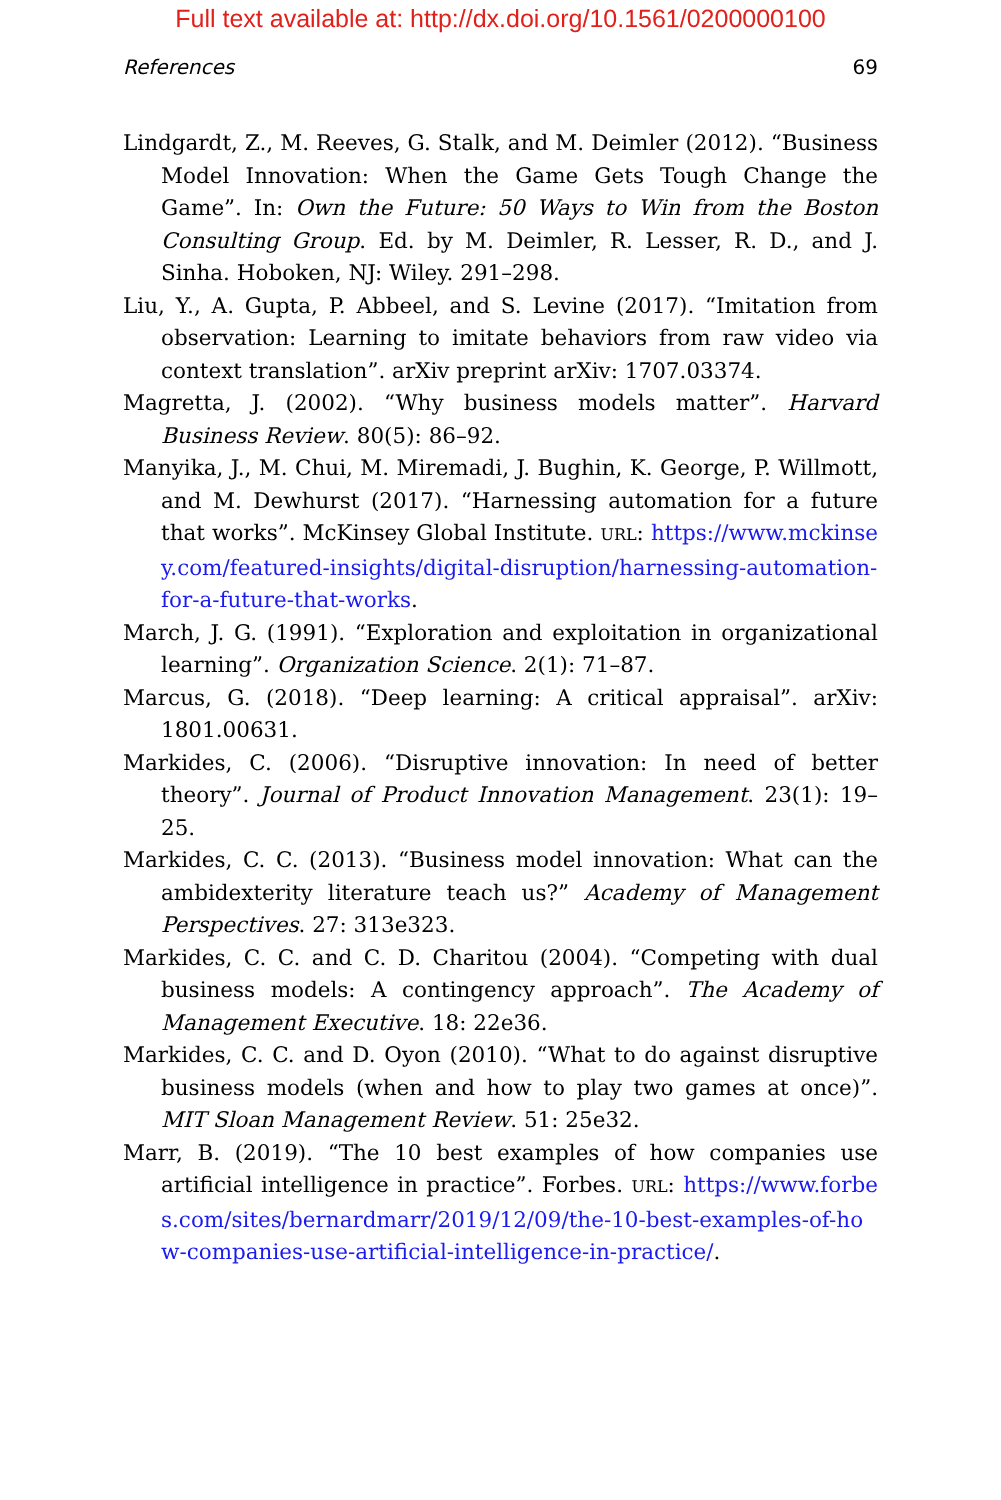Full text available at: http://dx.doi.org/10.1561/0200000100
References 69
Lindgardt, Z., M. Reeves, G. Stalk, and M. Deimler (2012). “Business Model Innovation: When the Game Gets Tough Change the Game”. In: Own the Future: 50 Ways to Win from the Boston Consulting Group. Ed. by M. Deimler, R. Lesser, R. D., and J. Sinha. Hoboken, NJ: Wiley. 291–298.
Liu, Y., A. Gupta, P. Abbeel, and S. Levine (2017). “Imitation from observation: Learning to imitate behaviors from raw video via context translation”. arXiv preprint arXiv: 1707.03374.
Magretta, J. (2002). “Why business models matter”. Harvard Business Review. 80(5): 86–92.
Manyika, J., M. Chui, M. Miremadi, J. Bughin, K. George, P. Willmott, and M. Dewhurst (2017). “Harnessing automation for a future that works”. McKinsey Global Institute. URL: https://www.mckinsey.com/featured-insights/digital-disruption/harnessing-automation-for-a-future-that-works.
March, J. G. (1991). “Exploration and exploitation in organizational learning”. Organization Science. 2(1): 71–87.
Marcus, G. (2018). “Deep learning: A critical appraisal”. arXiv: 1801.00631.
Markides, C. (2006). “Disruptive innovation: In need of better theory”. Journal of Product Innovation Management. 23(1): 19–25.
Markides, C. C. (2013). “Business model innovation: What can the ambidexterity literature teach us?” Academy of Management Perspectives. 27: 313e323.
Markides, C. C. and C. D. Charitou (2004). “Competing with dual business models: A contingency approach”. The Academy of Management Executive. 18: 22e36.
Markides, C. C. and D. Oyon (2010). “What to do against disruptive business models (when and how to play two games at once)”. MIT Sloan Management Review. 51: 25e32.
Marr, B. (2019). “The 10 best examples of how companies use artificial intelligence in practice”. Forbes. URL: https://www.forbes.com/sites/bernardmarr/2019/12/09/the-10-best-examples-of-how-companies-use-artificial-intelligence-in-practice/.